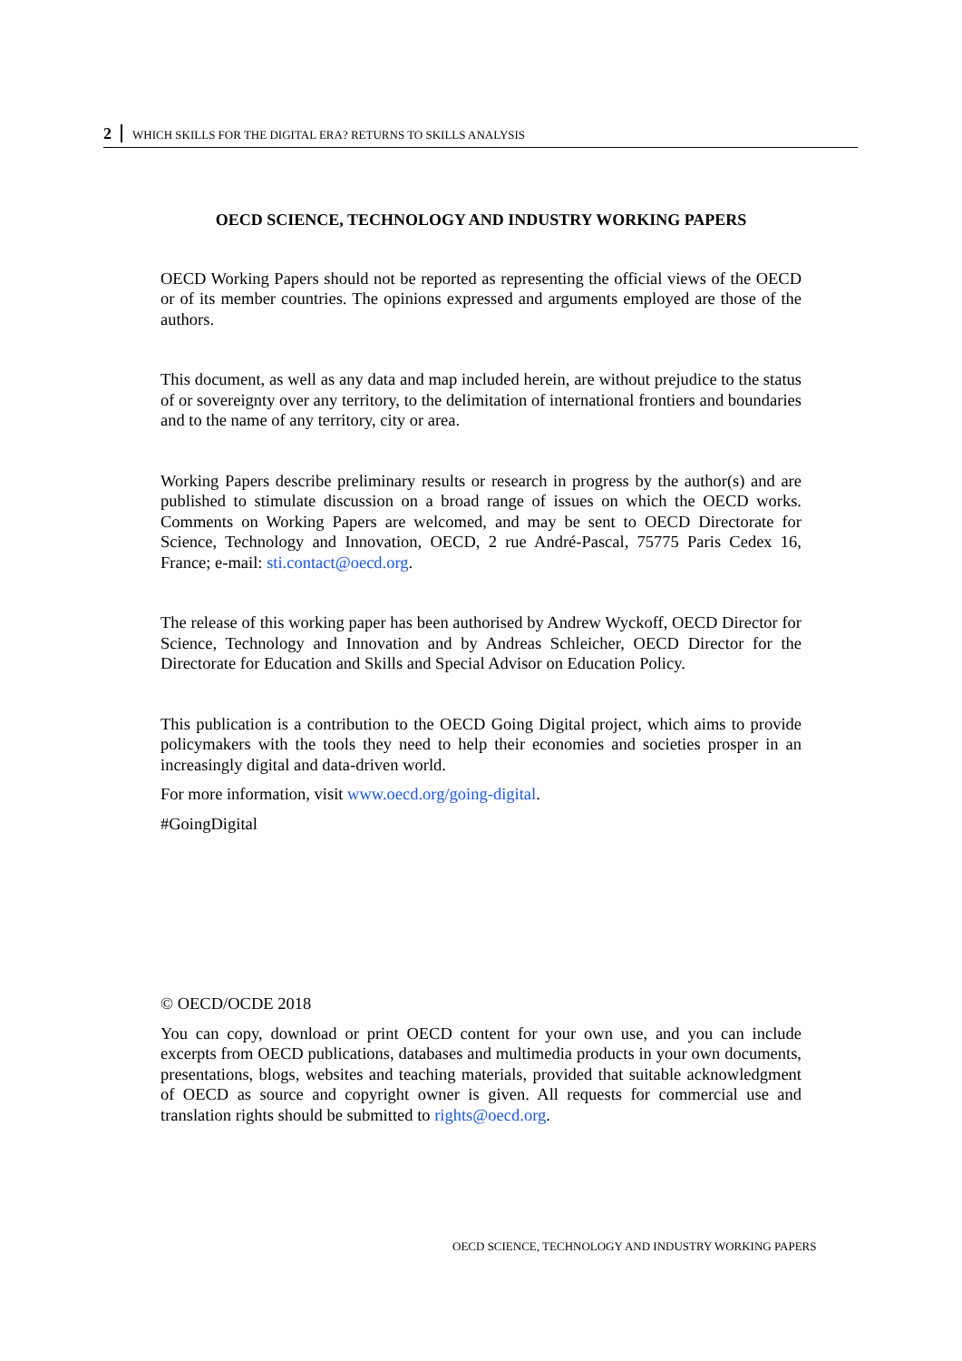2 WHICH SKILLS FOR THE DIGITAL ERA? RETURNS TO SKILLS ANALYSIS
OECD SCIENCE, TECHNOLOGY AND INDUSTRY WORKING PAPERS
OECD Working Papers should not be reported as representing the official views of the OECD or of its member countries. The opinions expressed and arguments employed are those of the authors.
This document, as well as any data and map included herein, are without prejudice to the status of or sovereignty over any territory, to the delimitation of international frontiers and boundaries and to the name of any territory, city or area.
Working Papers describe preliminary results or research in progress by the author(s) and are published to stimulate discussion on a broad range of issues on which the OECD works. Comments on Working Papers are welcomed, and may be sent to OECD Directorate for Science, Technology and Innovation, OECD, 2 rue André-Pascal, 75775 Paris Cedex 16, France; e-mail: sti.contact@oecd.org.
The release of this working paper has been authorised by Andrew Wyckoff, OECD Director for Science, Technology and Innovation and by Andreas Schleicher, OECD Director for the Directorate for Education and Skills and Special Advisor on Education Policy.
This publication is a contribution to the OECD Going Digital project, which aims to provide policymakers with the tools they need to help their economies and societies prosper in an increasingly digital and data-driven world.
For more information, visit www.oecd.org/going-digital.
#GoingDigital
© OECD/OCDE 2018
You can copy, download or print OECD content for your own use, and you can include excerpts from OECD publications, databases and multimedia products in your own documents, presentations, blogs, websites and teaching materials, provided that suitable acknowledgment of OECD as source and copyright owner is given. All requests for commercial use and translation rights should be submitted to rights@oecd.org.
OECD SCIENCE, TECHNOLOGY AND INDUSTRY WORKING PAPERS